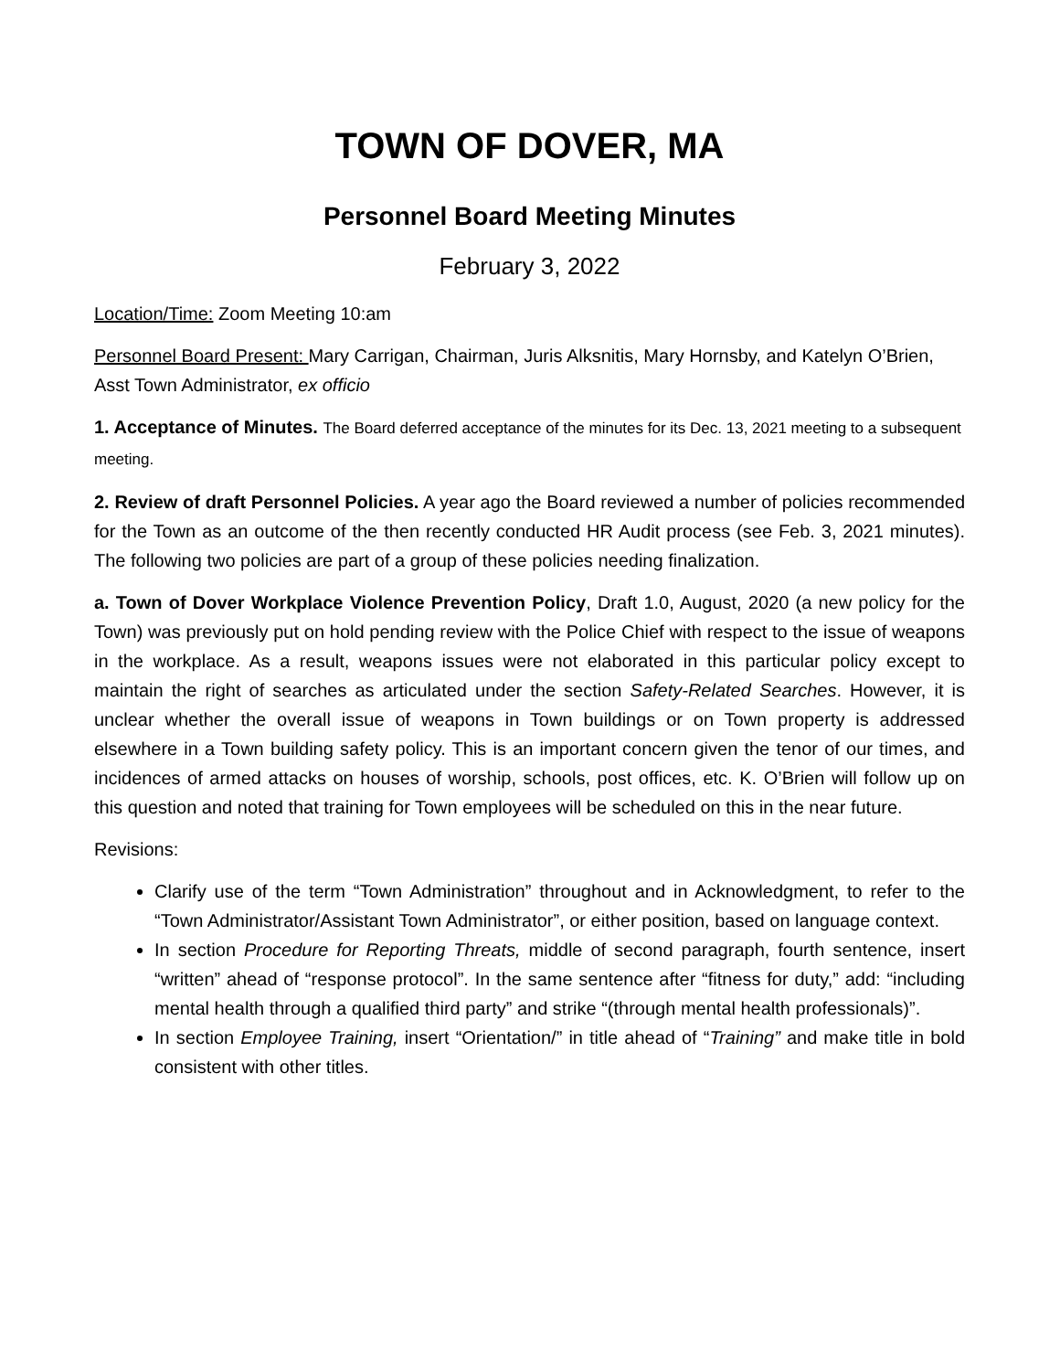TOWN OF DOVER, MA
Personnel Board Meeting Minutes
February 3, 2022
Location/Time: Zoom Meeting 10:am
Personnel Board Present: Mary Carrigan, Chairman, Juris Alksnitis, Mary Hornsby, and Katelyn O’Brien, Asst Town Administrator, ex officio
1. Acceptance of Minutes. The Board deferred acceptance of the minutes for its Dec. 13, 2021 meeting to a subsequent meeting.
2. Review of draft Personnel Policies. A year ago the Board reviewed a number of policies recommended for the Town as an outcome of the then recently conducted HR Audit process (see Feb. 3, 2021 minutes). The following two policies are part of a group of these policies needing finalization.
a. Town of Dover Workplace Violence Prevention Policy, Draft 1.0, August, 2020 (a new policy for the Town) was previously put on hold pending review with the Police Chief with respect to the issue of weapons in the workplace. As a result, weapons issues were not elaborated in this particular policy except to maintain the right of searches as articulated under the section Safety-Related Searches. However, it is unclear whether the overall issue of weapons in Town buildings or on Town property is addressed elsewhere in a Town building safety policy. This is an important concern given the tenor of our times, and incidences of armed attacks on houses of worship, schools, post offices, etc. K. O’Brien will follow up on this question and noted that training for Town employees will be scheduled on this in the near future.
Revisions:
Clarify use of the term “Town Administration” throughout and in Acknowledgment, to refer to the “Town Administrator/Assistant Town Administrator”, or either position, based on language context.
In section Procedure for Reporting Threats, middle of second paragraph, fourth sentence, insert “written” ahead of “response protocol”. In the same sentence after “fitness for duty,” add: “including mental health through a qualified third party” and strike “(through mental health professionals)”.
In section Employee Training, insert “Orientation/” in title ahead of “Training” and make title in bold consistent with other titles.